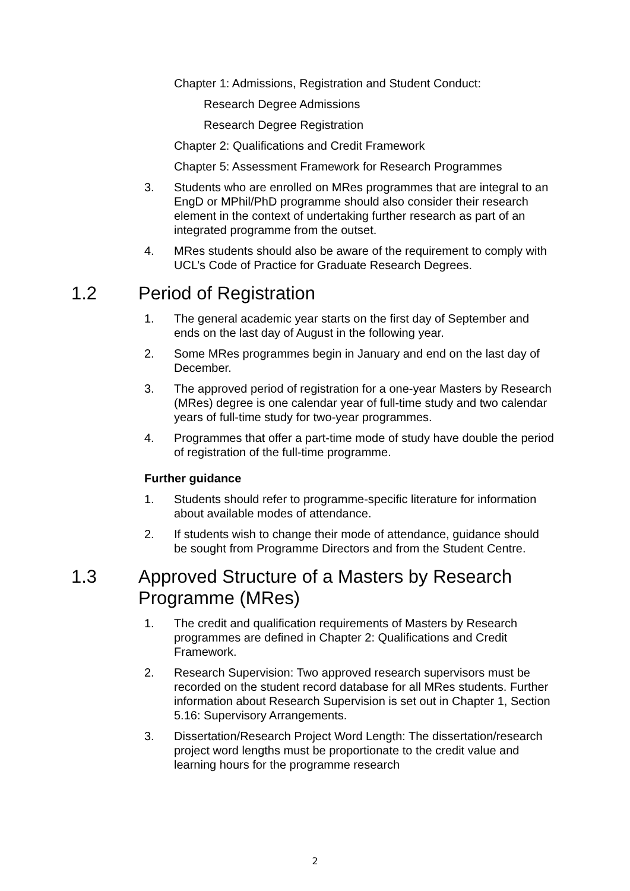Chapter 1: Admissions, Registration and Student Conduct:
Research Degree Admissions
Research Degree Registration
Chapter 2: Qualifications and Credit Framework
Chapter 5: Assessment Framework for Research Programmes
3. Students who are enrolled on MRes programmes that are integral to an EngD or MPhil/PhD programme should also consider their research element in the context of undertaking further research as part of an integrated programme from the outset.
4. MRes students should also be aware of the requirement to comply with UCL’s Code of Practice for Graduate Research Degrees.
1.2 Period of Registration
1. The general academic year starts on the first day of September and ends on the last day of August in the following year.
2. Some MRes programmes begin in January and end on the last day of December.
3. The approved period of registration for a one-year Masters by Research (MRes) degree is one calendar year of full-time study and two calendar years of full-time study for two-year programmes.
4. Programmes that offer a part-time mode of study have double the period of registration of the full-time programme.
Further guidance
1. Students should refer to programme-specific literature for information about available modes of attendance.
2. If students wish to change their mode of attendance, guidance should be sought from Programme Directors and from the Student Centre.
1.3 Approved Structure of a Masters by Research Programme (MRes)
1. The credit and qualification requirements of Masters by Research programmes are defined in Chapter 2: Qualifications and Credit Framework.
2. Research Supervision: Two approved research supervisors must be recorded on the student record database for all MRes students. Further information about Research Supervision is set out in Chapter 1, Section 5.16: Supervisory Arrangements.
3. Dissertation/Research Project Word Length: The dissertation/research project word lengths must be proportionate to the credit value and learning hours for the programme research
2